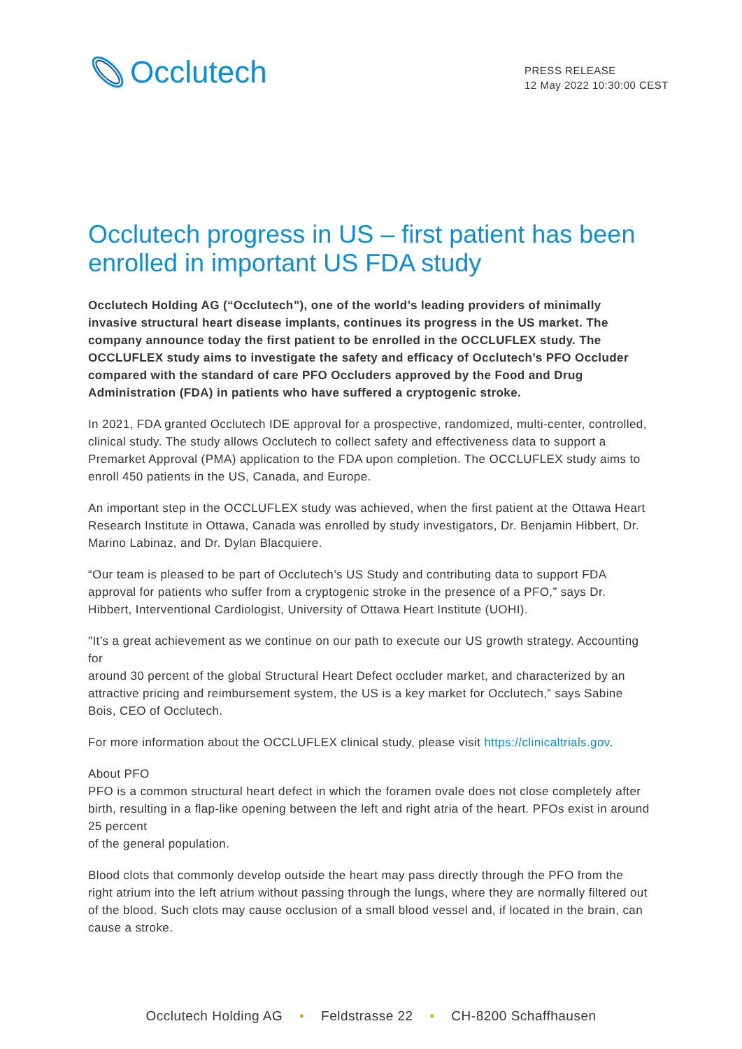Occlutech
PRESS RELEASE
12 May 2022 10:30:00 CEST
Occlutech progress in US – first patient has been enrolled in important US FDA study
Occlutech Holding AG (“Occlutech”), one of the world’s leading providers of minimally invasive structural heart disease implants, continues its progress in the US market. The company announce today the first patient to be enrolled in the OCCLUFLEX study. The OCCLUFLEX study aims to investigate the safety and efficacy of Occlutech’s PFO Occluder compared with the standard of care PFO Occluders approved by the Food and Drug Administration (FDA) in patients who have suffered a cryptogenic stroke.
In 2021, FDA granted Occlutech IDE approval for a prospective, randomized, multi-center, controlled, clinical study. The study allows Occlutech to collect safety and effectiveness data to support a Premarket Approval (PMA) application to the FDA upon completion. The OCCLUFLEX study aims to enroll 450 patients in the US, Canada, and Europe.
An important step in the OCCLUFLEX study was achieved, when the first patient at the Ottawa Heart Research Institute in Ottawa, Canada was enrolled by study investigators, Dr. Benjamin Hibbert, Dr. Marino Labinaz, and Dr. Dylan Blacquiere.
“Our team is pleased to be part of Occlutech’s US Study and contributing data to support FDA approval for patients who suffer from a cryptogenic stroke in the presence of a PFO,” says Dr. Hibbert, Interventional Cardiologist, University of Ottawa Heart Institute (UOHI).
"It’s a great achievement as we continue on our path to execute our US growth strategy. Accounting for
around 30 percent of the global Structural Heart Defect occluder market, and characterized by an attractive pricing and reimbursement system, the US is a key market for Occlutech,” says Sabine Bois, CEO of Occlutech.
For more information about the OCCLUFLEX clinical study, please visit https://clinicaltrials.gov.
About PFO
PFO is a common structural heart defect in which the foramen ovale does not close completely after birth, resulting in a flap-like opening between the left and right atria of the heart. PFOs exist in around 25 percent
of the general population.
Blood clots that commonly develop outside the heart may pass directly through the PFO from the right atrium into the left atrium without passing through the lungs, where they are normally filtered out of the blood. Such clots may cause occlusion of a small blood vessel and, if located in the brain, can cause a stroke.
Occlutech Holding AG • Feldstrasse 22 • CH-8200 Schaffhausen